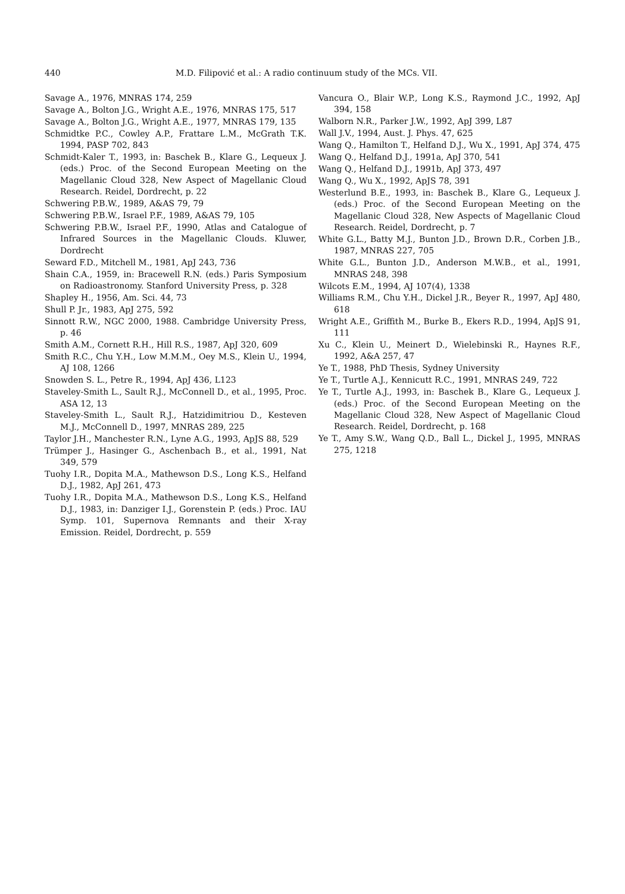440 M.D. Filipović et al.: A radio continuum study of the MCs. VII.
Savage A., 1976, MNRAS 174, 259
Savage A., Bolton J.G., Wright A.E., 1976, MNRAS 175, 517
Savage A., Bolton J.G., Wright A.E., 1977, MNRAS 179, 135
Schmidtke P.C., Cowley A.P., Frattare L.M., McGrath T.K. 1994, PASP 702, 843
Schmidt-Kaler T., 1993, in: Baschek B., Klare G., Lequeux J. (eds.) Proc. of the Second European Meeting on the Magellanic Cloud 328, New Aspect of Magellanic Cloud Research. Reidel, Dordrecht, p. 22
Schwering P.B.W., 1989, A&AS 79, 79
Schwering P.B.W., Israel P.F., 1989, A&AS 79, 105
Schwering P.B.W., Israel P.F., 1990, Atlas and Catalogue of Infrared Sources in the Magellanic Clouds. Kluwer, Dordrecht
Seward F.D., Mitchell M., 1981, ApJ 243, 736
Shain C.A., 1959, in: Bracewell R.N. (eds.) Paris Symposium on Radioastronomy. Stanford University Press, p. 328
Shapley H., 1956, Am. Sci. 44, 73
Shull P. Jr., 1983, ApJ 275, 592
Sinnott R.W., NGC 2000, 1988. Cambridge University Press, p. 46
Smith A.M., Cornett R.H., Hill R.S., 1987, ApJ 320, 609
Smith R.C., Chu Y.H., Low M.M.M., Oey M.S., Klein U., 1994, AJ 108, 1266
Snowden S. L., Petre R., 1994, ApJ 436, L123
Staveley-Smith L., Sault R.J., McConnell D., et al., 1995, Proc. ASA 12, 13
Staveley-Smith L., Sault R.J., Hatzidimitriou D., Kesteven M.J., McConnell D., 1997, MNRAS 289, 225
Taylor J.H., Manchester R.N., Lyne A.G., 1993, ApJS 88, 529
Trümper J., Hasinger G., Aschenbach B., et al., 1991, Nat 349, 579
Tuohy I.R., Dopita M.A., Mathewson D.S., Long K.S., Helfand D.J., 1982, ApJ 261, 473
Tuohy I.R., Dopita M.A., Mathewson D.S., Long K.S., Helfand D.J., 1983, in: Danziger I.J., Gorenstein P. (eds.) Proc. IAU Symp. 101, Supernova Remnants and their X-ray Emission. Reidel, Dordrecht, p. 559
Vancura O., Blair W.P., Long K.S., Raymond J.C., 1992, ApJ 394, 158
Walborn N.R., Parker J.W., 1992, ApJ 399, L87
Wall J.V., 1994, Aust. J. Phys. 47, 625
Wang Q., Hamilton T., Helfand D.J., Wu X., 1991, ApJ 374, 475
Wang Q., Helfand D.J., 1991a, ApJ 370, 541
Wang Q., Helfand D.J., 1991b, ApJ 373, 497
Wang Q., Wu X., 1992, ApJS 78, 391
Westerlund B.E., 1993, in: Baschek B., Klare G., Lequeux J. (eds.) Proc. of the Second European Meeting on the Magellanic Cloud 328, New Aspects of Magellanic Cloud Research. Reidel, Dordrecht, p. 7
White G.L., Batty M.J., Bunton J.D., Brown D.R., Corben J.B., 1987, MNRAS 227, 705
White G.L., Bunton J.D., Anderson M.W.B., et al., 1991, MNRAS 248, 398
Wilcots E.M., 1994, AJ 107(4), 1338
Williams R.M., Chu Y.H., Dickel J.R., Beyer R., 1997, ApJ 480, 618
Wright A.E., Griffith M., Burke B., Ekers R.D., 1994, ApJS 91, 111
Xu C., Klein U., Meinert D., Wielebinski R., Haynes R.F., 1992, A&A 257, 47
Ye T., 1988, PhD Thesis, Sydney University
Ye T., Turtle A.J., Kennicutt R.C., 1991, MNRAS 249, 722
Ye T., Turtle A.J., 1993, in: Baschek B., Klare G., Lequeux J. (eds.) Proc. of the Second European Meeting on the Magellanic Cloud 328, New Aspect of Magellanic Cloud Research. Reidel, Dordrecht, p. 168
Ye T., Amy S.W., Wang Q.D., Ball L., Dickel J., 1995, MNRAS 275, 1218